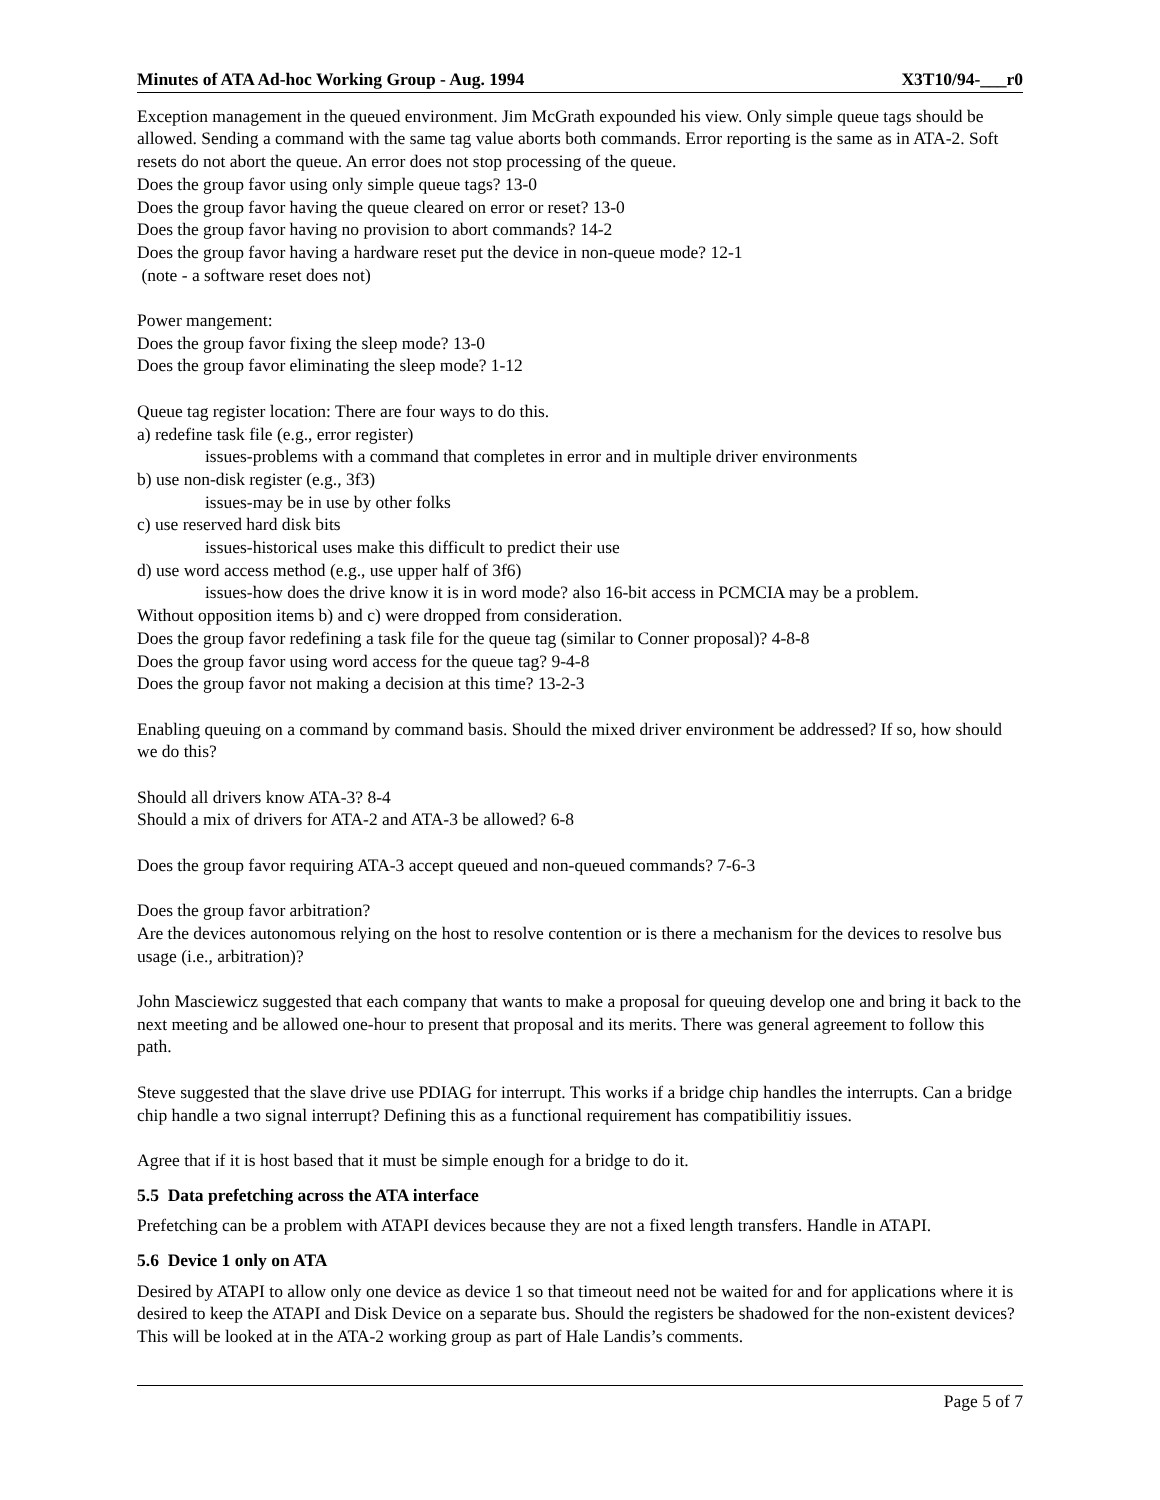Minutes of ATA Ad-hoc Working Group - Aug. 1994 X3T10/94-___r0
Exception management in the queued environment. Jim McGrath expounded his view. Only simple queue tags should be allowed. Sending a command with the same tag value aborts both commands. Error reporting is the same as in ATA-2. Soft resets do not abort the queue. An error does not stop processing of the queue.
Does the group favor using only simple queue tags? 13-0
Does the group favor having the queue cleared on error or reset? 13-0
Does the group favor having no provision to abort commands? 14-2
Does the group favor having a hardware reset put the device in non-queue mode? 12-1
(note - a software reset does not)
Power mangement:
Does the group favor fixing the sleep mode? 13-0
Does the group favor eliminating the sleep mode? 1-12
Queue tag register location: There are four ways to do this.
a) redefine task file (e.g., error register)
issues-problems with a command that completes in error and in multiple driver environments
b) use non-disk register (e.g., 3f3)
issues-may be in use by other folks
c) use reserved hard disk bits
issues-historical uses make this difficult to predict their use
d) use word access method (e.g., use upper half of 3f6)
issues-how does the drive know it is in word mode? also 16-bit access in PCMCIA may be a problem.
Without opposition items b) and c) were dropped from consideration.
Does the group favor redefining a task file for the queue tag (similar to Conner proposal)? 4-8-8
Does the group favor using word access for the queue tag? 9-4-8
Does the group favor not making a decision at this time? 13-2-3
Enabling queuing on a command by command basis. Should the mixed driver environment be addressed? If so, how should we do this?
Should all drivers know ATA-3? 8-4
Should a mix of drivers for ATA-2 and ATA-3 be allowed? 6-8
Does the group favor requiring ATA-3 accept queued and non-queued commands? 7-6-3
Does the group favor arbitration?
Are the devices autonomous relying on the host to resolve contention or is there a mechanism for the devices to resolve bus usage (i.e., arbitration)?
John Masciewicz suggested that each company that wants to make a proposal for queuing develop one and bring it back to the next meeting and be allowed one-hour to present that proposal and its merits. There was general agreement to follow this path.
Steve suggested that the slave drive use PDIAG for interrupt. This works if a bridge chip handles the interrupts. Can a bridge chip handle a two signal interrupt? Defining this as a functional requirement has compatibilitiy issues.
Agree that if it is host based that it must be simple enough for a bridge to do it.
5.5 Data prefetching across the ATA interface
Prefetching can be a problem with ATAPI devices because they are not a fixed length transfers. Handle in ATAPI.
5.6 Device 1 only on ATA
Desired by ATAPI to allow only one device as device 1 so that timeout need not be waited for and for applications where it is desired to keep the ATAPI and Disk Device on a separate bus. Should the registers be shadowed for the non-existent devices? This will be looked at in the ATA-2 working group as part of Hale Landis’s comments.
Page 5 of 7